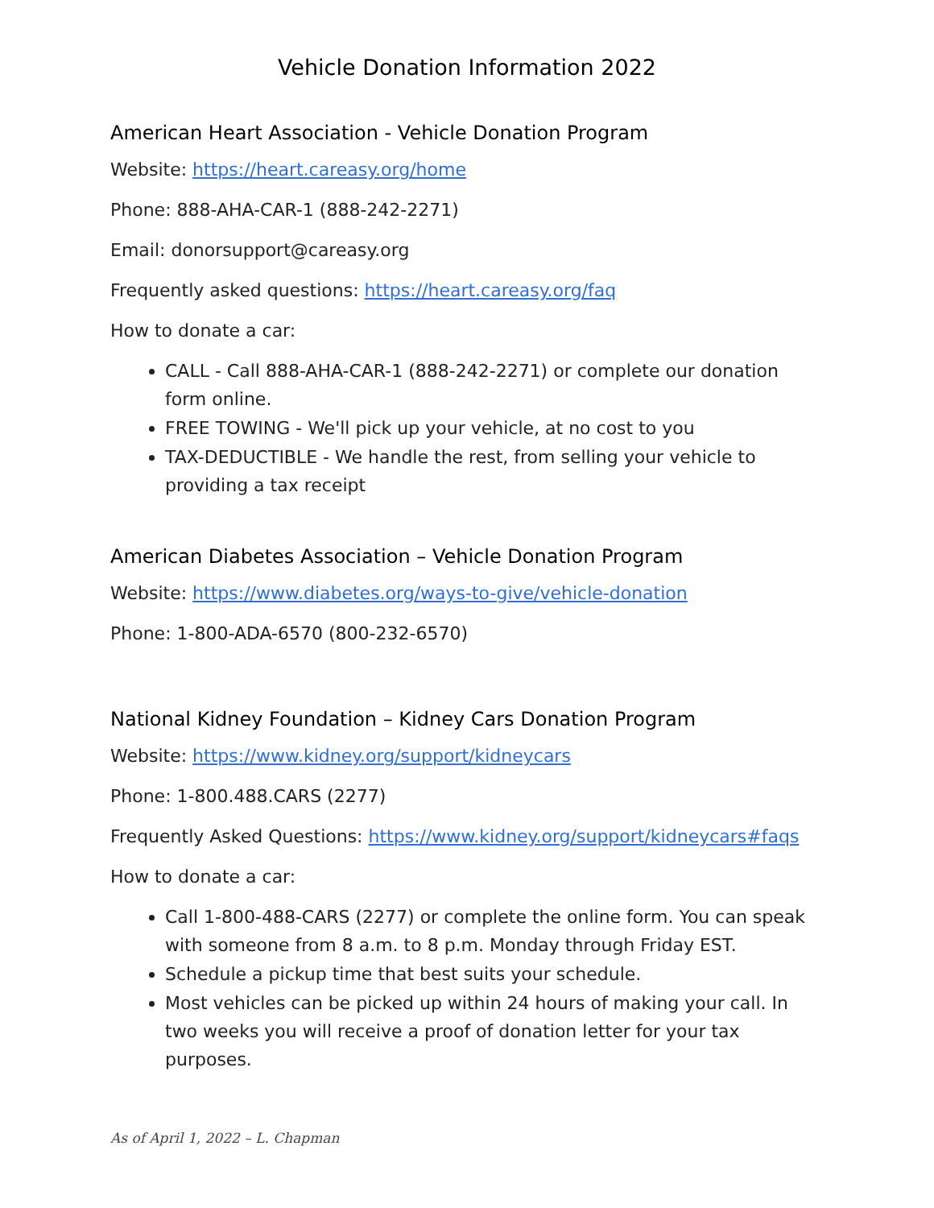Vehicle Donation Information 2022
American Heart Association - Vehicle Donation Program
Website: https://heart.careasy.org/home
Phone: 888-AHA-CAR-1 (888-242-2271)
Email: donorsupport@careasy.org
Frequently asked questions: https://heart.careasy.org/faq
How to donate a car:
CALL - Call 888-AHA-CAR-1 (888-242-2271) or complete our donation form online.
FREE TOWING - We'll pick up your vehicle, at no cost to you
TAX-DEDUCTIBLE - We handle the rest, from selling your vehicle to providing a tax receipt
American Diabetes Association – Vehicle Donation Program
Website: https://www.diabetes.org/ways-to-give/vehicle-donation
Phone: 1-800-ADA-6570 (800-232-6570)
National Kidney Foundation – Kidney Cars Donation Program
Website: https://www.kidney.org/support/kidneycars
Phone: 1-800.488.CARS (2277)
Frequently Asked Questions: https://www.kidney.org/support/kidneycars#faqs
How to donate a car:
Call 1-800-488-CARS (2277) or complete the online form. You can speak with someone from 8 a.m. to 8 p.m. Monday through Friday EST.
Schedule a pickup time that best suits your schedule.
Most vehicles can be picked up within 24 hours of making your call. In two weeks you will receive a proof of donation letter for your tax purposes.
As of April 1, 2022 – L. Chapman